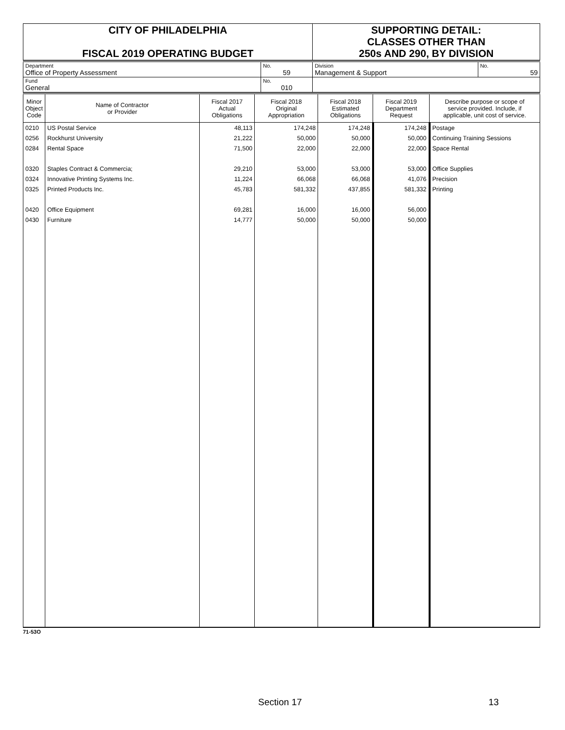| CITY OF PHILADELPHIA FISCAL 2019 OPERATING BUDGET | SUPPORTING DETAIL: CLASSES OTHER THAN 250s AND 290, BY DIVISION |
| Department Office of Property Assessment | No. 59 | Division Management & Support | No. 59 |
| Fund General | No. 010 | | |
| Minor Object Code | Name of Contractor or Provider | Fiscal 2017 Actual Obligations | Fiscal 2018 Original Appropriation | Fiscal 2018 Estimated Obligations | Fiscal 2019 Department Request | Describe purpose or scope of service provided. Include, if applicable, unit cost of service. |
| --- | --- | --- | --- | --- | --- | --- |
| 0210 | US Postal Service | 48,113 | 174,248 | 174,248 | 174,248 | Postage |
| 0256 | Rockhurst University | 21,222 | 50,000 | 50,000 | 50,000 | Continuing Training Sessions |
| 0284 | Rental Space | 71,500 | 22,000 | 22,000 | 22,000 | Space Rental |
| 0320 | Staples Contract & Commercia; | 29,210 | 53,000 | 53,000 | 53,000 | Office Supplies |
| 0324 | Innovative Printing Systems Inc. | 11,224 | 66,068 | 66,068 | 41,076 | Precision |
| 0325 | Printed Products Inc. | 45,783 | 581,332 | 437,855 | 581,332 | Printing |
| 0420 | Office Equipment | 69,281 | 16,000 | 16,000 | 56,000 | |
| 0430 | Furniture | 14,777 | 50,000 | 50,000 | 50,000 | |
71-53O
Section 17 13